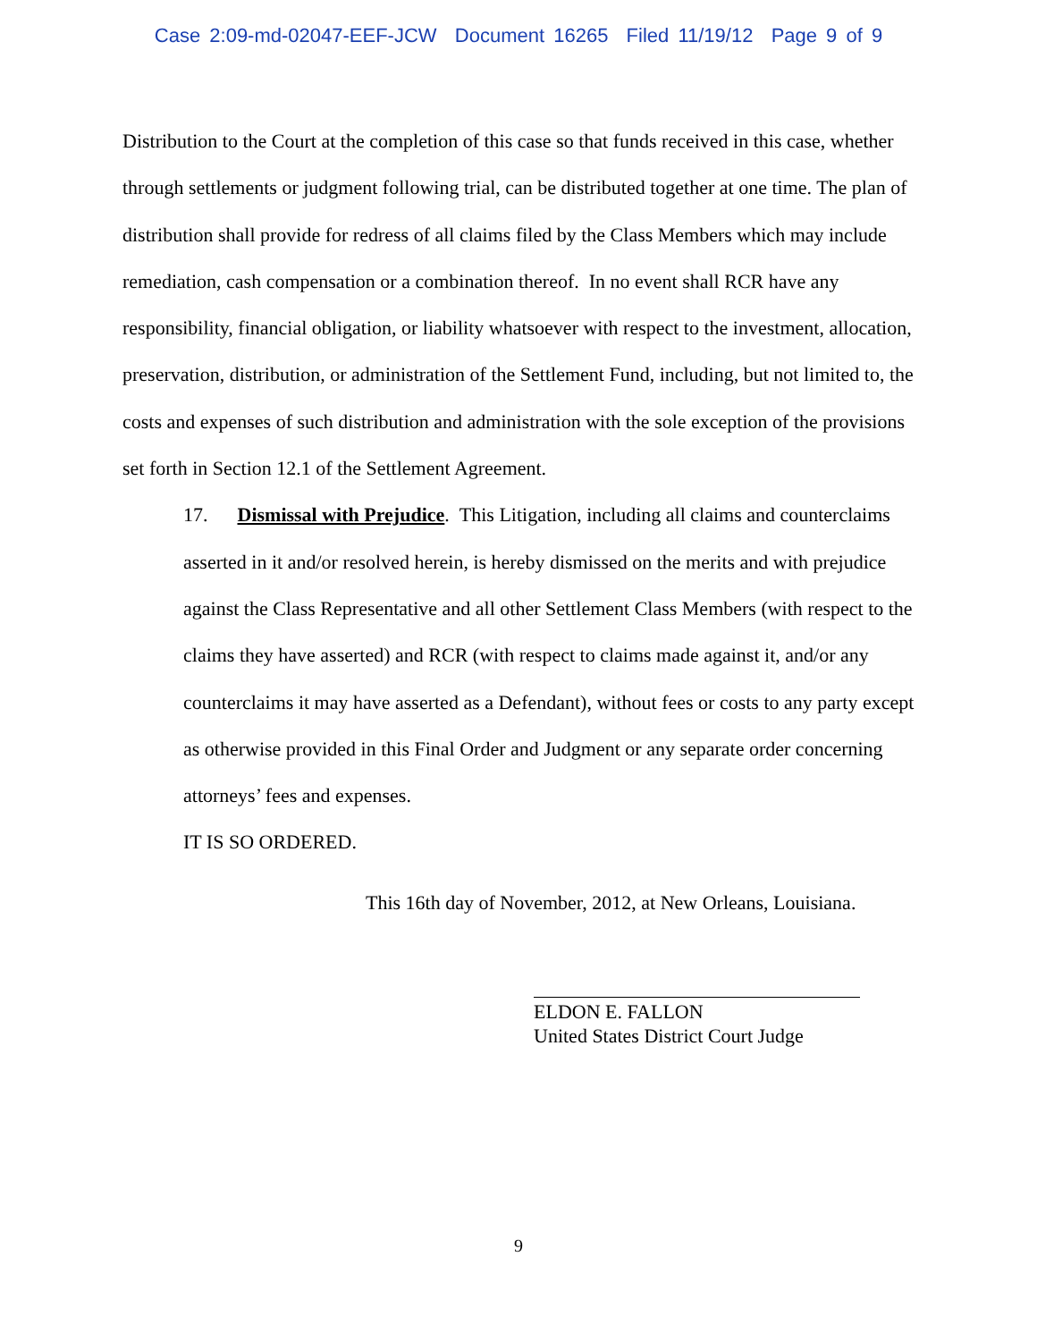Case 2:09-md-02047-EEF-JCW Document 16265 Filed 11/19/12 Page 9 of 9
Distribution to the Court at the completion of this case so that funds received in this case, whether through settlements or judgment following trial, can be distributed together at one time. The plan of distribution shall provide for redress of all claims filed by the Class Members which may include remediation, cash compensation or a combination thereof. In no event shall RCR have any responsibility, financial obligation, or liability whatsoever with respect to the investment, allocation, preservation, distribution, or administration of the Settlement Fund, including, but not limited to, the costs and expenses of such distribution and administration with the sole exception of the provisions set forth in Section 12.1 of the Settlement Agreement.
17. Dismissal with Prejudice. This Litigation, including all claims and counterclaims asserted in it and/or resolved herein, is hereby dismissed on the merits and with prejudice against the Class Representative and all other Settlement Class Members (with respect to the claims they have asserted) and RCR (with respect to claims made against it, and/or any counterclaims it may have asserted as a Defendant), without fees or costs to any party except as otherwise provided in this Final Order and Judgment or any separate order concerning attorneys’ fees and expenses.
IT IS SO ORDERED.
This 16th day of November, 2012, at New Orleans, Louisiana.
ELDON E. FALLON
United States District Court Judge
9